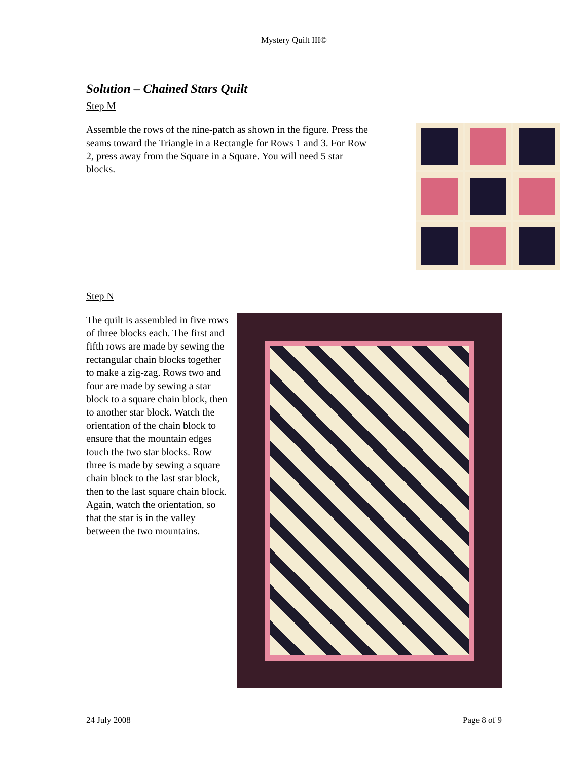Mystery Quilt III©
Solution – Chained Stars Quilt
Step M
Assemble the rows of the nine-patch as shown in the figure. Press the seams toward the Triangle in a Rectangle for Rows 1 and 3. For Row 2, press away from the Square in a Square. You will need 5 star blocks.
Step N
The quilt is assembled in five rows of three blocks each. The first and fifth rows are made by sewing the rectangular chain blocks together to make a zig-zag. Rows two and four are made by sewing a star block to a square chain block, then to another star block. Watch the orientation of the chain block to ensure that the mountain edges touch the two star blocks. Row three is made by sewing a square chain block to the last star block, then to the last square chain block. Again, watch the orientation, so that the star is in the valley between the two mountains.
24 July 2008 Page 8 of 9